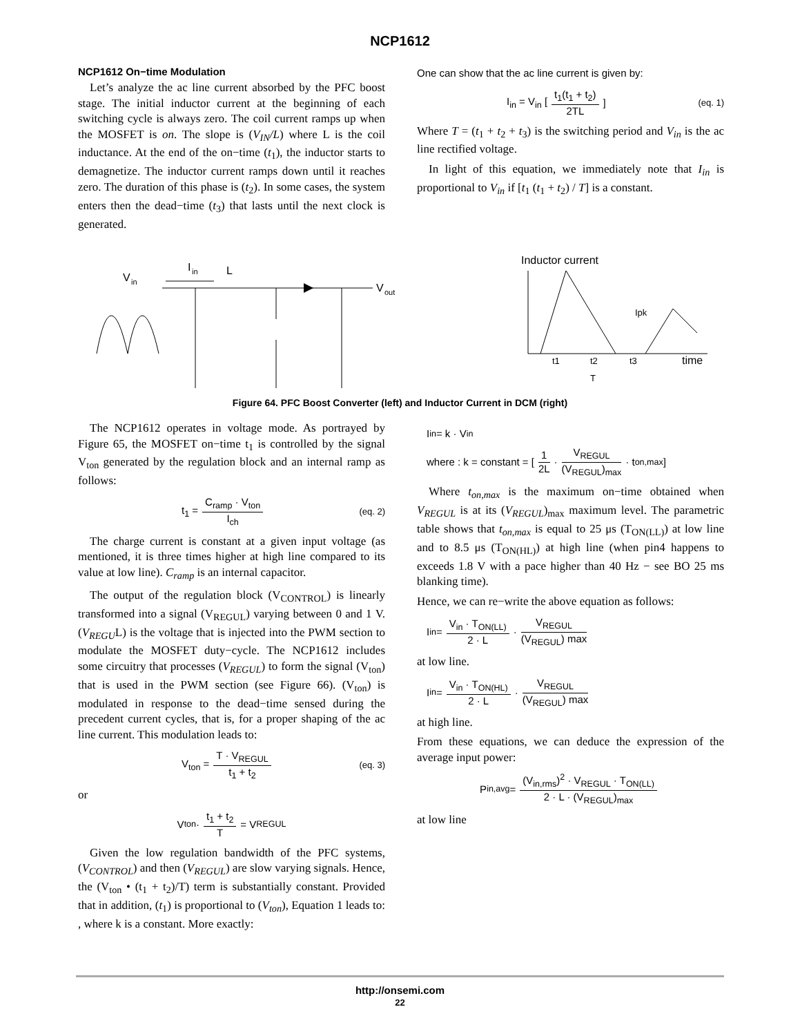NCP1612
NCP1612 On−time Modulation
Let’s analyze the ac line current absorbed by the PFC boost stage. The initial inductor current at the beginning of each switching cycle is always zero. The coil current ramps up when the MOSFET is on. The slope is (V<sub>IN</sub>/L) where L is the coil inductance. At the end of the on−time (t<sub>1</sub>), the inductor starts to demagnetize. The inductor current ramps down until it reaches zero. The duration of this phase is (t<sub>2</sub>). In some cases, the system enters then the dead−time (t<sub>3</sub>) that lasts until the next clock is generated.
One can show that the ac line current is given by:
I<sub>in</sub> = V<sub>in</sub> [t<sub>1</sub>(t<sub>1</sub> + t<sub>2</sub>) 2TL] (eq. 1)
Where T = (t<sub>1</sub> + t<sub>2</sub> + t<sub>3</sub>) is the switching period and V<sub>in</sub> is the ac line rectified voltage.
In light of this equation, we immediately note that I<sub>in</sub> is proportional to V<sub>in</sub> if [t<sub>1</sub> (t<sub>1</sub> + t<sub>2</sub>) / T] is a constant.
V
in
I
in
L
V
out
Inductor current
t1
t2
t3
T
time
Ipk
Figure 64. PFC Boost Converter (left) and Inductor Current in DCM (right)
The NCP1612 operates in voltage mode. As portrayed by Figure 65, the MOSFET on−time t<sub>1</sub> is controlled by the signal V<sub>ton</sub> generated by the regulation block and an internal ramp as follows:
t<sub>1</sub> = C<sub>ramp</sub> · V<sub>ton</sub> I<sub>ch</sub> (eq. 2)
The charge current is constant at a given input voltage (as mentioned, it is three times higher at high line compared to its value at low line). C<sub>ramp</sub> is an internal capacitor.
The output of the regulation block (V<sub>CONTROL</sub>) is linearly transformed into a signal (V<sub>REGUL</sub>) varying between 0 and 1 V. (V<sub>REGU</sub>L) is the voltage that is injected into the PWM section to modulate the MOSFET duty−cycle. The NCP1612 includes some circuitry that processes (V<sub>REGUL</sub>) to form the signal (V<sub>ton</sub>) that is used in the PWM section (see Figure 66). (V<sub>ton</sub>) is modulated in response to the dead−time sensed during the precedent current cycles, that is, for a proper shaping of the ac line current. This modulation leads to:
V<sub>ton</sub> = T · V<sub>REGUL</sub> t<sub>1</sub> + t<sub>2</sub> (eq. 3)
or
V<sub>ton</sub> · t<sub>1</sub> + t<sub>2</sub> T = V<sub>REGUL</sub>
Given the low regulation bandwidth of the PFC systems, (V<sub>CONTROL</sub>) and then (V<sub>REGUL</sub>) are slow varying signals. Hence, the (V<sub>ton</sub> • (t<sub>1</sub> + t<sub>2</sub>)/T) term is substantially constant. Provided that in addition, (t<sub>1</sub>) is proportional to (V<sub>ton</sub>), Equation 1 leads to: , where k is a constant. More exactly:
I<sub>in</sub> = k · V<sub>in</sub>
where : k = constant = [1 2L · V<sub>REGUL</sub> (V<sub>REGUL</sub>)<sub>max</sub> · t<sub>on,max</sub> ]
Where t<sub>on,max</sub> is the maximum on−time obtained when V<sub>REGUL</sub> is at its (V<sub>REGUL</sub>)<sub>max</sub> maximum level. The parametric table shows that t<sub>on,max</sub> is equal to 25 μs (T<sub>ON(LL)</sub>) at low line and to 8.5 μs (T<sub>ON(HL)</sub>) at high line (when pin4 happens to exceeds 1.8 V with a pace higher than 40 Hz − see BO 25 ms blanking time).
Hence, we can re−write the above equation as follows:
I<sub>in</sub> = V<sub>in</sub> · T<sub>ON(LL)</sub> 2 · L · V<sub>REGUL</sub> (V<sub>REGUL</sub>) max
at low line.
I<sub>in</sub> = V<sub>in</sub> · T<sub>ON(HL)</sub> 2 · L · V<sub>REGUL</sub> (V<sub>REGUL</sub>) max
at high line.
From these equations, we can deduce the expression of the average input power:
P<sub>in,avg</sub> = (V<sub>in,rms</sub>)<sup>2</sup> · V<sub>REGUL</sub> · T<sub>ON(LL)</sub> 2 · L · (V<sub>REGUL</sub>)<sub>max</sub>
at low line
http://onsemi.com
22